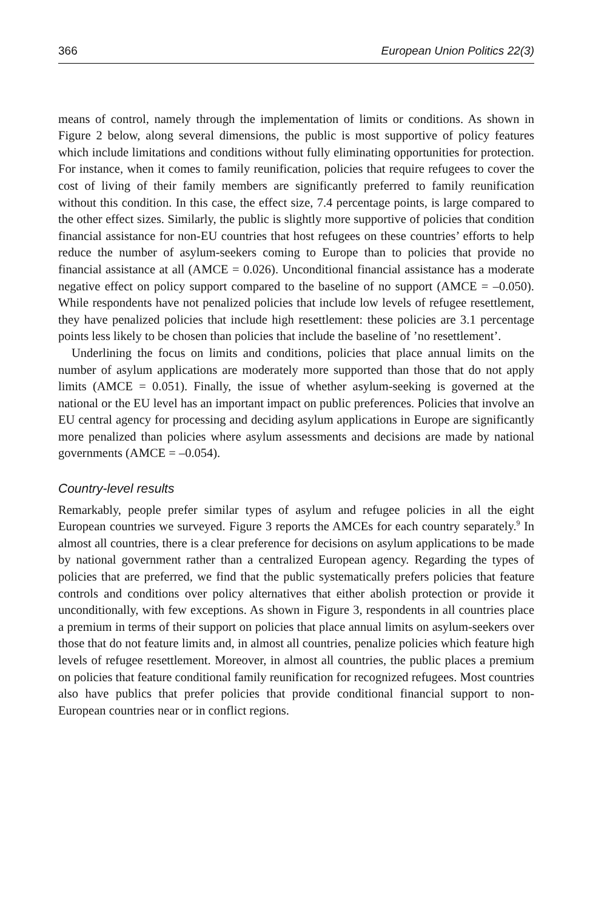366 European Union Politics 22(3)
means of control, namely through the implementation of limits or conditions. As shown in Figure 2 below, along several dimensions, the public is most supportive of policy features which include limitations and conditions without fully eliminating opportunities for protection. For instance, when it comes to family reunification, policies that require refugees to cover the cost of living of their family members are significantly preferred to family reunification without this condition. In this case, the effect size, 7.4 percentage points, is large compared to the other effect sizes. Similarly, the public is slightly more supportive of policies that condition financial assistance for non-EU countries that host refugees on these countries’ efforts to help reduce the number of asylum-seekers coming to Europe than to policies that provide no financial assistance at all (AMCE = 0.026). Unconditional financial assistance has a moderate negative effect on policy support compared to the baseline of no support (AMCE = –0.050). While respondents have not penalized policies that include low levels of refugee resettlement, they have penalized policies that include high resettlement: these policies are 3.1 percentage points less likely to be chosen than policies that include the baseline of ’no resettlement’.
Underlining the focus on limits and conditions, policies that place annual limits on the number of asylum applications are moderately more supported than those that do not apply limits (AMCE = 0.051). Finally, the issue of whether asylum-seeking is governed at the national or the EU level has an important impact on public preferences. Policies that involve an EU central agency for processing and deciding asylum applications in Europe are significantly more penalized than policies where asylum assessments and decisions are made by national governments (AMCE = –0.054).
Country-level results
Remarkably, people prefer similar types of asylum and refugee policies in all the eight European countries we surveyed. Figure 3 reports the AMCEs for each country separately.<sup>9</sup> In almost all countries, there is a clear preference for decisions on asylum applications to be made by national government rather than a centralized European agency. Regarding the types of policies that are preferred, we find that the public systematically prefers policies that feature controls and conditions over policy alternatives that either abolish protection or provide it unconditionally, with few exceptions. As shown in Figure 3, respondents in all countries place a premium in terms of their support on policies that place annual limits on asylum-seekers over those that do not feature limits and, in almost all countries, penalize policies which feature high levels of refugee resettlement. Moreover, in almost all countries, the public places a premium on policies that feature conditional family reunification for recognized refugees. Most countries also have publics that prefer policies that provide conditional financial support to non-European countries near or in conflict regions.